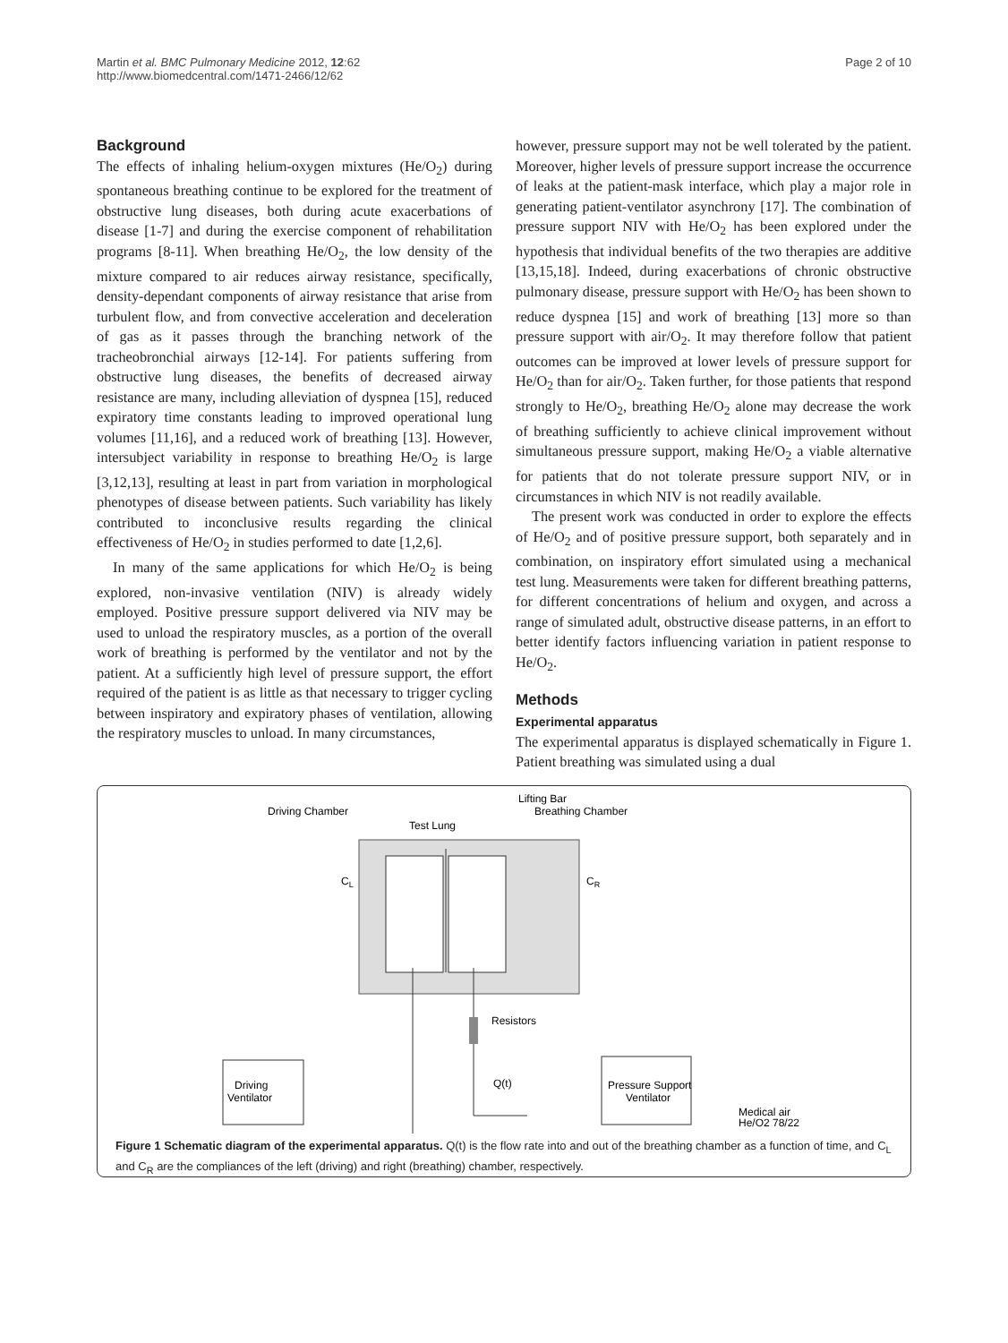Martin et al. BMC Pulmonary Medicine 2012, 12:62
http://www.biomedcentral.com/1471-2466/12/62
Page 2 of 10
Background
The effects of inhaling helium-oxygen mixtures (He/O<sub>2</sub>) during spontaneous breathing continue to be explored for the treatment of obstructive lung diseases, both during acute exacerbations of disease [1-7] and during the exercise component of rehabilitation programs [8-11]. When breathing He/O<sub>2</sub>, the low density of the mixture compared to air reduces airway resistance, specifically, density-dependant components of airway resistance that arise from turbulent flow, and from convective acceleration and deceleration of gas as it passes through the branching network of the tracheobronchial airways [12-14]. For patients suffering from obstructive lung diseases, the benefits of decreased airway resistance are many, including alleviation of dyspnea [15], reduced expiratory time constants leading to improved operational lung volumes [11,16], and a reduced work of breathing [13]. However, intersubject variability in response to breathing He/O<sub>2</sub> is large [3,12,13], resulting at least in part from variation in morphological phenotypes of disease between patients. Such variability has likely contributed to inconclusive results regarding the clinical effectiveness of He/O<sub>2</sub> in studies performed to date [1,2,6].
In many of the same applications for which He/O<sub>2</sub> is being explored, non-invasive ventilation (NIV) is already widely employed. Positive pressure support delivered via NIV may be used to unload the respiratory muscles, as a portion of the overall work of breathing is performed by the ventilator and not by the patient. At a sufficiently high level of pressure support, the effort required of the patient is as little as that necessary to trigger cycling between inspiratory and expiratory phases of ventilation, allowing the respiratory muscles to unload. In many circumstances,
however, pressure support may not be well tolerated by the patient. Moreover, higher levels of pressure support increase the occurrence of leaks at the patient-mask interface, which play a major role in generating patient-ventilator asynchrony [17]. The combination of pressure support NIV with He/O<sub>2</sub> has been explored under the hypothesis that individual benefits of the two therapies are additive [13,15,18]. Indeed, during exacerbations of chronic obstructive pulmonary disease, pressure support with He/O<sub>2</sub> has been shown to reduce dyspnea [15] and work of breathing [13] more so than pressure support with air/O<sub>2</sub>. It may therefore follow that patient outcomes can be improved at lower levels of pressure support for He/O<sub>2</sub> than for air/O<sub>2</sub>. Taken further, for those patients that respond strongly to He/O<sub>2</sub>, breathing He/O<sub>2</sub> alone may decrease the work of breathing sufficiently to achieve clinical improvement without simultaneous pressure support, making He/O<sub>2</sub> a viable alternative for patients that do not tolerate pressure support NIV, or in circumstances in which NIV is not readily available.
The present work was conducted in order to explore the effects of He/O<sub>2</sub> and of positive pressure support, both separately and in combination, on inspiratory effort simulated using a mechanical test lung. Measurements were taken for different breathing patterns, for different concentrations of helium and oxygen, and across a range of simulated adult, obstructive disease patterns, in an effort to better identify factors influencing variation in patient response to He/O<sub>2</sub>.
Methods
Experimental apparatus
The experimental apparatus is displayed schematically in Figure 1. Patient breathing was simulated using a dual
Driving Chamber
Test Lung
Lifting Bar
Breathing Chamber
CL
CR
Resistors
Q(t)
Driving
Ventilator
Pressure Support
Ventilator
Medical air
He/O2 78/22
Figure 1 Schematic diagram of the experimental apparatus. Q(t) is the flow rate into and out of the breathing chamber as a function of time, and C<sub>L</sub> and C<sub>R</sub> are the compliances of the left (driving) and right (breathing) chamber, respectively.